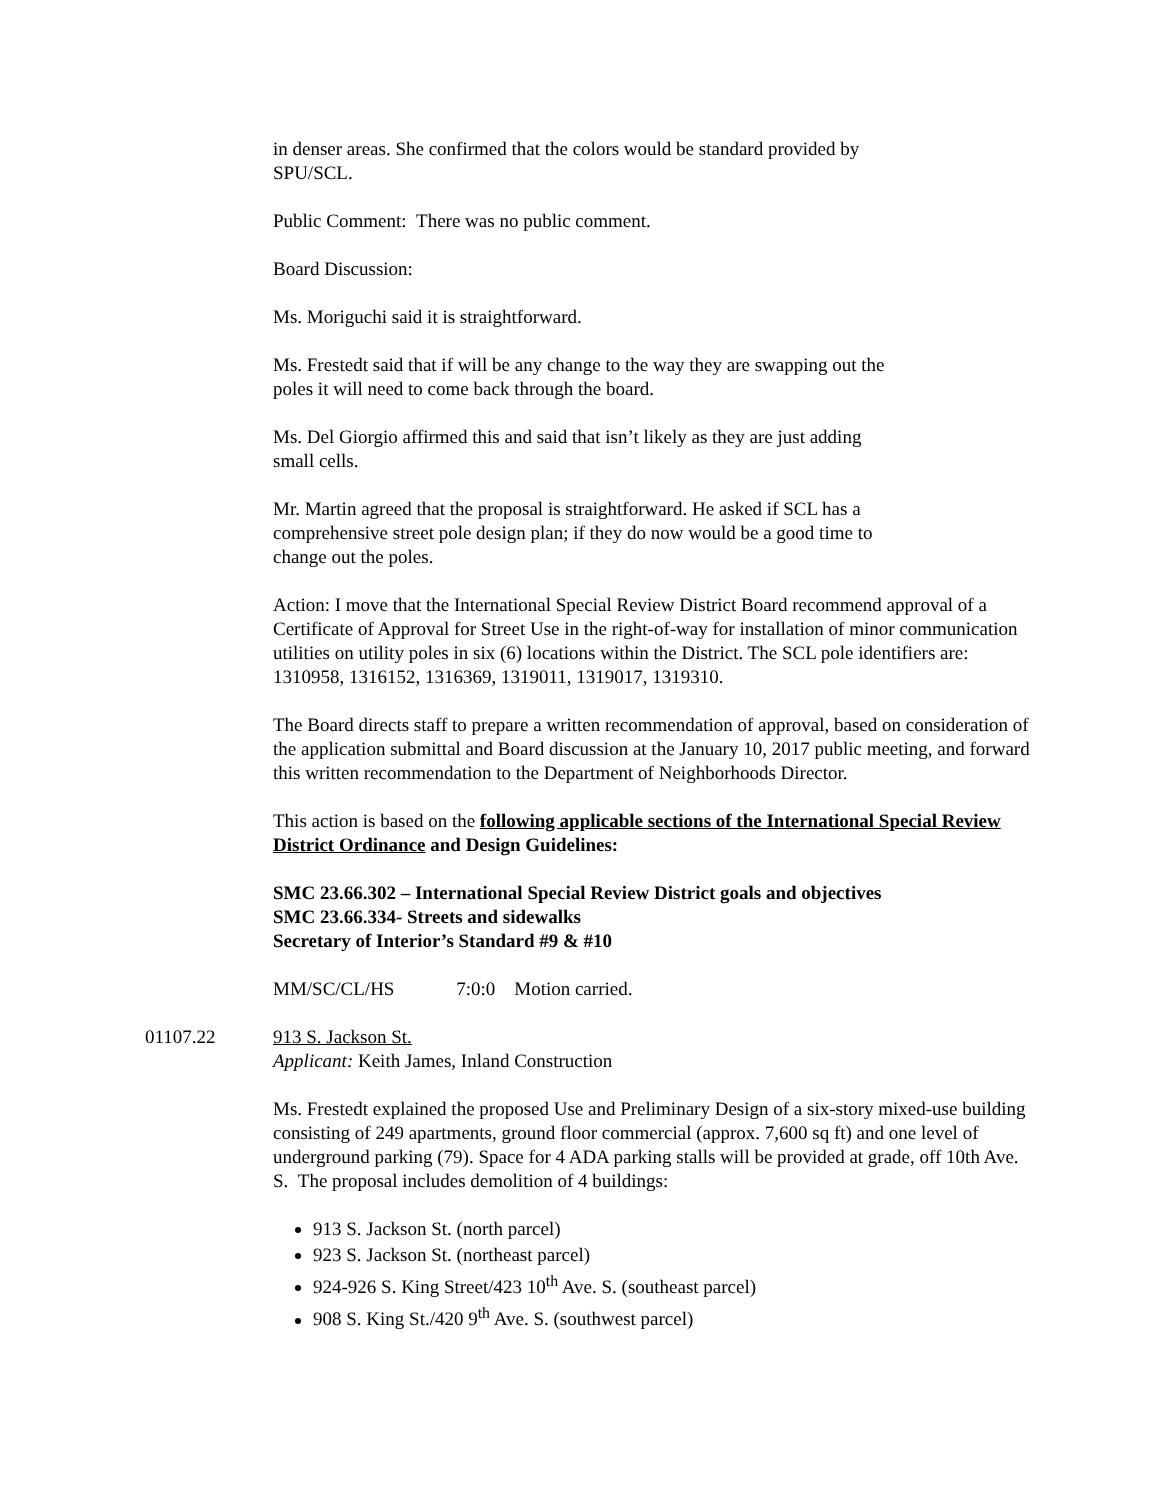in denser areas. She confirmed that the colors would be standard provided by
SPU/SCL.
Public Comment: There was no public comment.
Board Discussion:
Ms. Moriguchi said it is straightforward.
Ms. Frestedt said that if will be any change to the way they are swapping out the
poles it will need to come back through the board.
Ms. Del Giorgio affirmed this and said that isn’t likely as they are just adding
small cells.
Mr. Martin agreed that the proposal is straightforward. He asked if SCL has a
comprehensive street pole design plan; if they do now would be a good time to
change out the poles.
Action: I move that the International Special Review District Board recommend approval of a Certificate of Approval for Street Use in the right-of-way for installation of minor communication utilities on utility poles in six (6) locations within the District. The SCL pole identifiers are: 1310958, 1316152, 1316369, 1319011, 1319017, 1319310.
The Board directs staff to prepare a written recommendation of approval, based on consideration of the application submittal and Board discussion at the January 10, 2017 public meeting, and forward this written recommendation to the Department of Neighborhoods Director.
This action is based on the following applicable sections of the International Special Review District Ordinance and Design Guidelines:
SMC 23.66.302 – International Special Review District goals and objectives
SMC 23.66.334- Streets and sidewalks
Secretary of Interior’s Standard #9 & #10
MM/SC/CL/HS 7:0:0 Motion carried.
01107.22 913 S. Jackson St.
Applicant: Keith James, Inland Construction
Ms. Frestedt explained the proposed Use and Preliminary Design of a six-story mixed-use building consisting of 249 apartments, ground floor commercial (approx. 7,600 sq ft) and one level of underground parking (79). Space for 4 ADA parking stalls will be provided at grade, off 10th Ave. S. The proposal includes demolition of 4 buildings:
913 S. Jackson St. (north parcel)
923 S. Jackson St. (northeast parcel)
924-926 S. King Street/423 10<sup>th</sup> Ave. S. (southeast parcel)
908 S. King St./420 9<sup>th</sup> Ave. S. (southwest parcel)